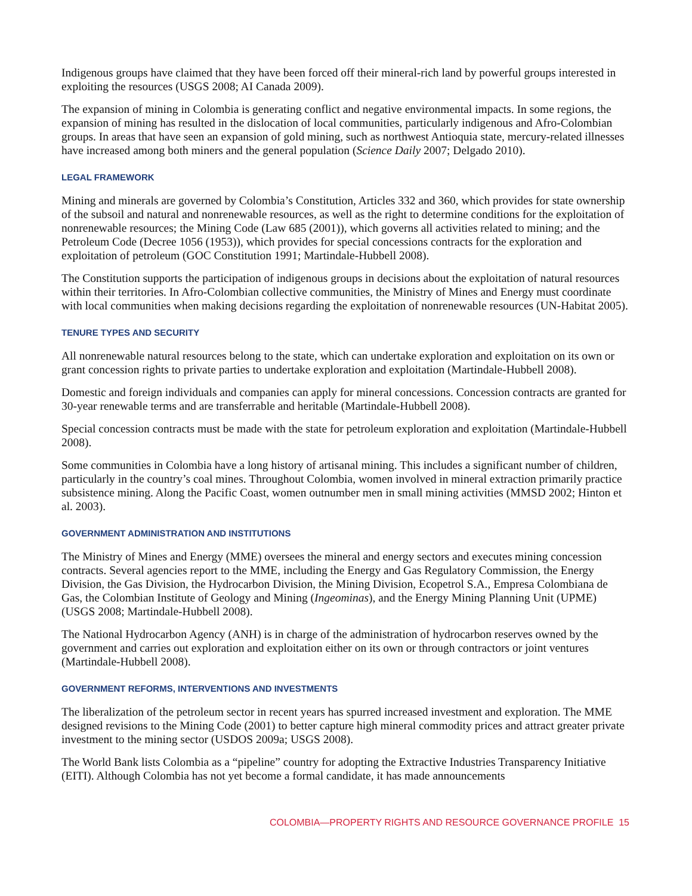Indigenous groups have claimed that they have been forced off their mineral-rich land by powerful groups interested in exploiting the resources (USGS 2008; AI Canada 2009).
The expansion of mining in Colombia is generating conflict and negative environmental impacts. In some regions, the expansion of mining has resulted in the dislocation of local communities, particularly indigenous and Afro-Colombian groups. In areas that have seen an expansion of gold mining, such as northwest Antioquia state, mercury-related illnesses have increased among both miners and the general population (Science Daily 2007; Delgado 2010).
LEGAL FRAMEWORK
Mining and minerals are governed by Colombia’s Constitution, Articles 332 and 360, which provides for state ownership of the subsoil and natural and nonrenewable resources, as well as the right to determine conditions for the exploitation of nonrenewable resources; the Mining Code (Law 685 (2001)), which governs all activities related to mining; and the Petroleum Code (Decree 1056 (1953)), which provides for special concessions contracts for the exploration and exploitation of petroleum (GOC Constitution 1991; Martindale-Hubbell 2008).
The Constitution supports the participation of indigenous groups in decisions about the exploitation of natural resources within their territories. In Afro-Colombian collective communities, the Ministry of Mines and Energy must coordinate with local communities when making decisions regarding the exploitation of nonrenewable resources (UN-Habitat 2005).
TENURE TYPES AND SECURITY
All nonrenewable natural resources belong to the state, which can undertake exploration and exploitation on its own or grant concession rights to private parties to undertake exploration and exploitation (Martindale-Hubbell 2008).
Domestic and foreign individuals and companies can apply for mineral concessions. Concession contracts are granted for 30-year renewable terms and are transferrable and heritable (Martindale-Hubbell 2008).
Special concession contracts must be made with the state for petroleum exploration and exploitation (Martindale-Hubbell 2008).
Some communities in Colombia have a long history of artisanal mining. This includes a significant number of children, particularly in the country’s coal mines. Throughout Colombia, women involved in mineral extraction primarily practice subsistence mining. Along the Pacific Coast, women outnumber men in small mining activities (MMSD 2002; Hinton et al. 2003).
GOVERNMENT ADMINISTRATION AND INSTITUTIONS
The Ministry of Mines and Energy (MME) oversees the mineral and energy sectors and executes mining concession contracts. Several agencies report to the MME, including the Energy and Gas Regulatory Commission, the Energy Division, the Gas Division, the Hydrocarbon Division, the Mining Division, Ecopetrol S.A., Empresa Colombiana de Gas, the Colombian Institute of Geology and Mining (Ingeominas), and the Energy Mining Planning Unit (UPME) (USGS 2008; Martindale-Hubbell 2008).
The National Hydrocarbon Agency (ANH) is in charge of the administration of hydrocarbon reserves owned by the government and carries out exploration and exploitation either on its own or through contractors or joint ventures (Martindale-Hubbell 2008).
GOVERNMENT REFORMS, INTERVENTIONS AND INVESTMENTS
The liberalization of the petroleum sector in recent years has spurred increased investment and exploration. The MME designed revisions to the Mining Code (2001) to better capture high mineral commodity prices and attract greater private investment to the mining sector (USDOS 2009a; USGS 2008).
The World Bank lists Colombia as a “pipeline” country for adopting the Extractive Industries Transparency Initiative (EITI). Although Colombia has not yet become a formal candidate, it has made announcements
COLOMBIA—PROPERTY RIGHTS AND RESOURCE GOVERNANCE PROFILE 15